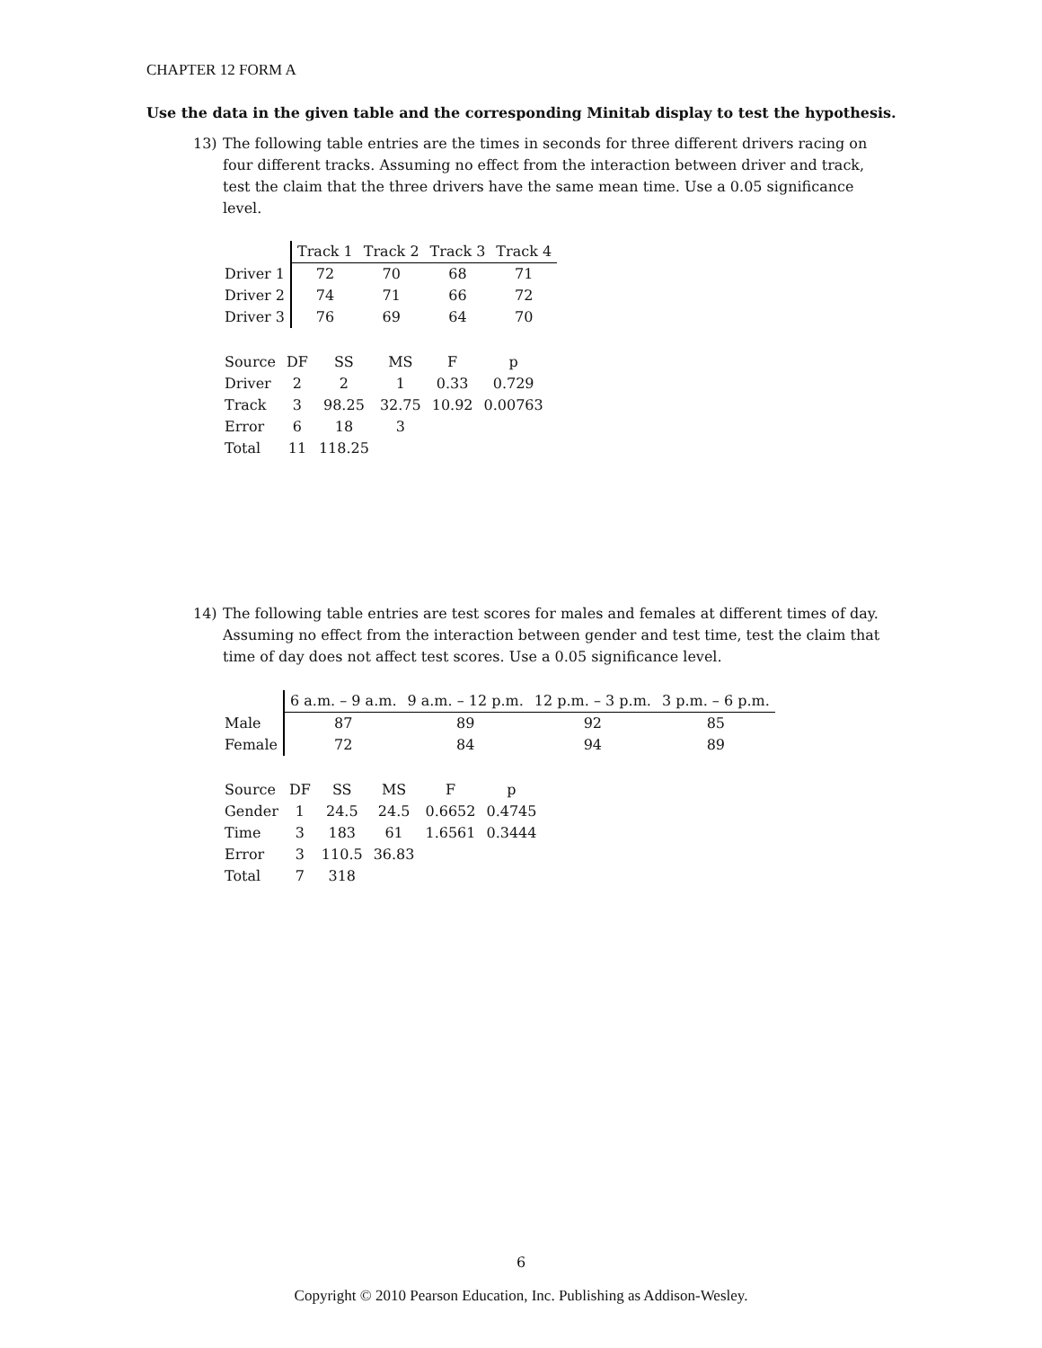CHAPTER 12 FORM A
Use the data in the given table and the corresponding Minitab display to test the hypothesis.
13)
The following table entries are the times in seconds for three different drivers racing on four different tracks. Assuming no effect from the interaction between driver and track, test the claim that the three drivers have the same mean time. Use a 0.05 significance level.
| | Track 1 | Track 2 | Track 3 | Track 4 |
| --- | --- | --- | --- | --- |
| Driver 1 | 72 | 70 | 68 | 71 |
| Driver 2 | 74 | 71 | 66 | 72 |
| Driver 3 | 76 | 69 | 64 | 70 |
| Source | DF | SS | MS | F | p |
| Driver | 2 | 2 | 1 | 0.33 | 0.729 |
| Track | 3 | 98.25 | 32.75 | 10.92 | 0.00763 |
| Error | 6 | 18 | 3 | | |
| Total | 11 | 118.25 | | | |
14)
The following table entries are test scores for males and females at different times of day. Assuming no effect from the interaction between gender and test time, test the claim that time of day does not affect test scores. Use a 0.05 significance level.
| | 6 a.m. – 9 a.m. | 9 a.m. – 12 p.m. | 12 p.m. – 3 p.m. | 3 p.m. – 6 p.m. |
| --- | --- | --- | --- | --- |
| Male | 87 | 89 | 92 | 85 |
| Female | 72 | 84 | 94 | 89 |
| Source | DF | SS | MS | F | p |
| Gender | 1 | 24.5 | 24.5 | 0.6652 | 0.4745 |
| Time | 3 | 183 | 61 | 1.6561 | 0.3444 |
| Error | 3 | 110.5 | 36.83 | | |
| Total | 7 | 318 | | | |
6
Copyright © 2010 Pearson Education, Inc. Publishing as Addison-Wesley.